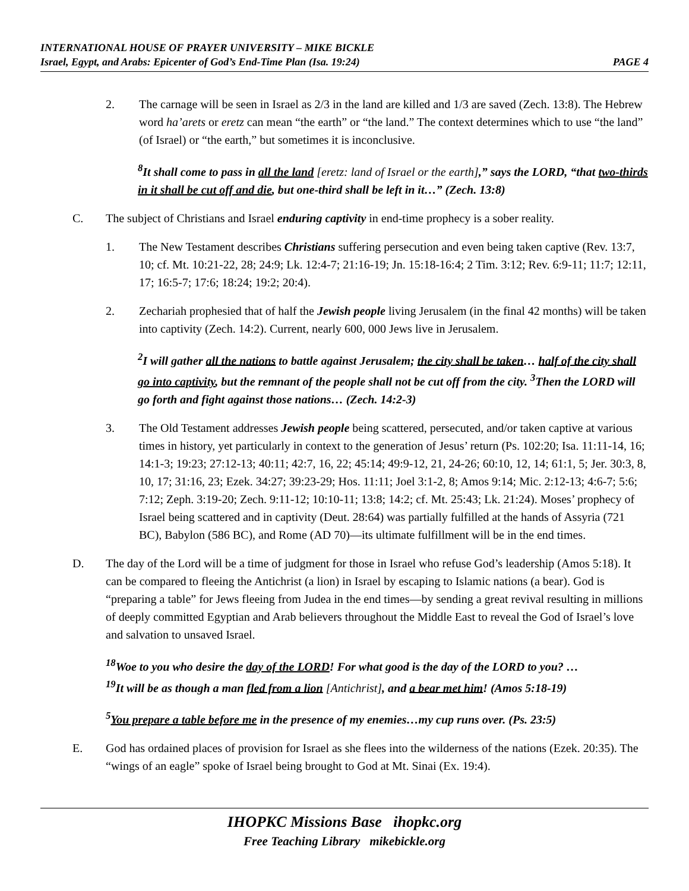INTERNATIONAL HOUSE OF PRAYER UNIVERSITY – MIKE BICKLE
Israel, Egypt, and Arabs: Epicenter of God’s End-Time Plan (Isa. 19:24) PAGE 4
2. The carnage will be seen in Israel as 2/3 in the land are killed and 1/3 are saved (Zech. 13:8). The Hebrew word ha’arets or eretz can mean “the earth” or “the land.” The context determines which to use “the land” (of Israel) or “the earth,” but sometimes it is inconclusive.
<sup>8</sup> It shall come to pass in all the land [eretz: land of Israel or the earth],” says the LORD, “that two-thirds in it shall be cut off and die, but one-third shall be left in it…” (Zech. 13:8)
C. The subject of Christians and Israel enduring captivity in end-time prophecy is a sober reality.
1. The New Testament describes Christians suffering persecution and even being taken captive (Rev. 13:7, 10; cf. Mt. 10:21-22, 28; 24:9; Lk. 12:4-7; 21:16-19; Jn. 15:18-16:4; 2 Tim. 3:12; Rev. 6:9-11; 11:7; 12:11, 17; 16:5-7; 17:6; 18:24; 19:2; 20:4).
2. Zechariah prophesied that of half the Jewish people living Jerusalem (in the final 42 months) will be taken into captivity (Zech. 14:2). Current, nearly 600, 000 Jews live in Jerusalem.
<sup>2</sup> I will gather all the nations to battle against Jerusalem; the city shall be taken… half of the city shall go into captivity, but the remnant of the people shall not be cut off from the city. <sup>3</sup>Then the LORD will go forth and fight against those nations… (Zech. 14:2-3)
3. The Old Testament addresses Jewish people being scattered, persecuted, and/or taken captive at various times in history, yet particularly in context to the generation of Jesus’ return (Ps. 102:20; Isa. 11:11-14, 16; 14:1-3; 19:23; 27:12-13; 40:11; 42:7, 16, 22; 45:14; 49:9-12, 21, 24-26; 60:10, 12, 14; 61:1, 5; Jer. 30:3, 8, 10, 17; 31:16, 23; Ezek. 34:27; 39:23-29; Hos. 11:11; Joel 3:1-2, 8; Amos 9:14; Mic. 2:12-13; 4:6-7; 5:6; 7:12; Zeph. 3:19-20; Zech. 9:11-12; 10:10-11; 13:8; 14:2; cf. Mt. 25:43; Lk. 21:24). Moses’ prophecy of Israel being scattered and in captivity (Deut. 28:64) was partially fulfilled at the hands of Assyria (721 BC), Babylon (586 BC), and Rome (AD 70)—its ultimate fulfillment will be in the end times.
D. The day of the Lord will be a time of judgment for those in Israel who refuse God’s leadership (Amos 5:18). It can be compared to fleeing the Antichrist (a lion) in Israel by escaping to Islamic nations (a bear). God is “preparing a table” for Jews fleeing from Judea in the end times—by sending a great revival resulting in millions of deeply committed Egyptian and Arab believers throughout the Middle East to reveal the God of Israel’s love and salvation to unsaved Israel.
<sup>18</sup> Woe to you who desire the day of the LORD! For what good is the day of the LORD to you? …
<sup>19</sup> It will be as though a man fled from a lion [Antichrist], and a bear met him! (Amos 5:18-19)
<sup>5</sup> You prepare a table before me in the presence of my enemies…my cup runs over. (Ps. 23:5)
E. God has ordained places of provision for Israel as she flees into the wilderness of the nations (Ezek. 20:35). The “wings of an eagle” spoke of Israel being brought to God at Mt. Sinai (Ex. 19:4).
IHOPKC Missions Base ihopkc.org
Free Teaching Library mikebickle.org